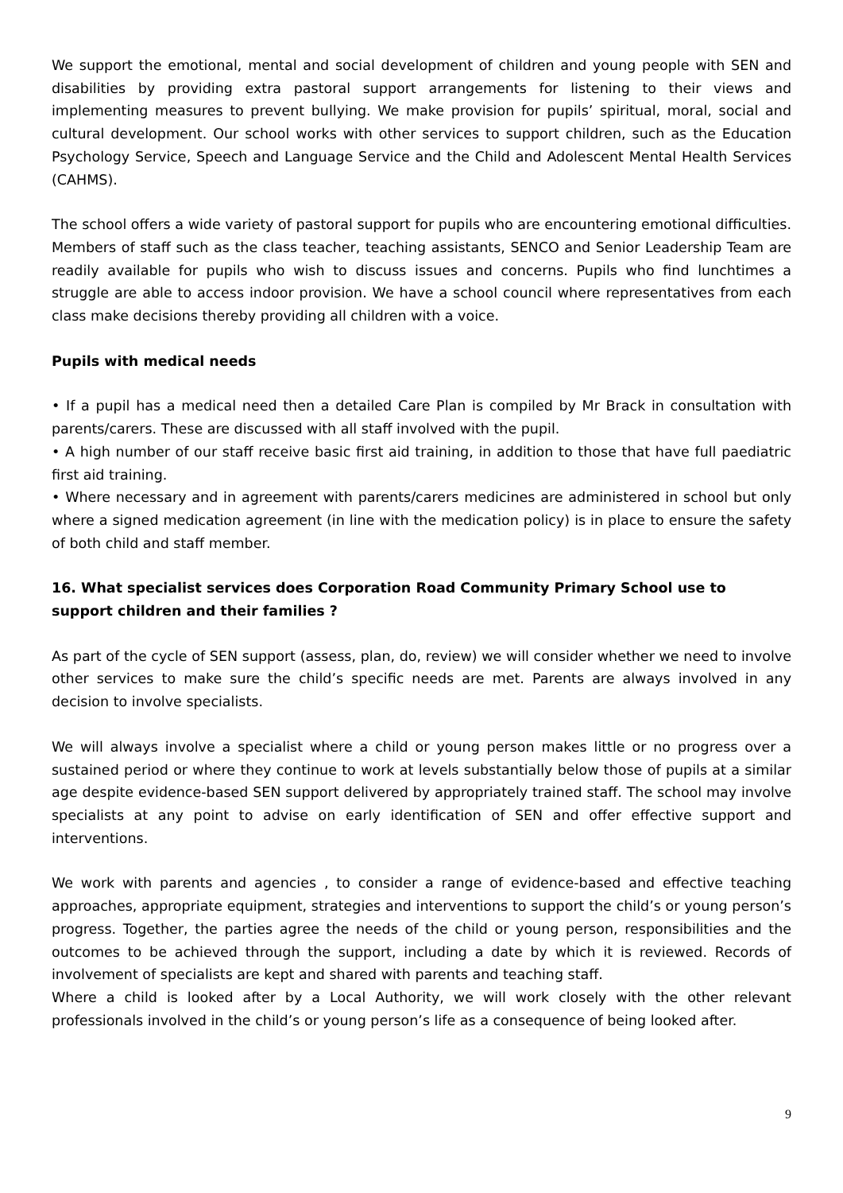We support the emotional, mental and social development of children and young people with SEN and disabilities by providing extra pastoral support arrangements for listening to their views and implementing measures to prevent bullying. We make provision for pupils’ spiritual, moral, social and cultural development. Our school works with other services to support children, such as the Education Psychology Service, Speech and Language Service and the Child and Adolescent Mental Health Services (CAHMS).
The school offers a wide variety of pastoral support for pupils who are encountering emotional difficulties. Members of staff such as the class teacher, teaching assistants, SENCO and Senior Leadership Team are readily available for pupils who wish to discuss issues and concerns. Pupils who find lunchtimes a struggle are able to access indoor provision. We have a school council where representatives from each class make decisions thereby providing all children with a voice.
Pupils with medical needs
• If a pupil has a medical need then a detailed Care Plan is compiled by Mr Brack in consultation with parents/carers. These are discussed with all staff involved with the pupil.
• A high number of our staff receive basic first aid training, in addition to those that have full paediatric first aid training.
• Where necessary and in agreement with parents/carers medicines are administered in school but only where a signed medication agreement (in line with the medication policy) is in place to ensure the safety of both child and staff member.
16. What specialist services does Corporation Road Community Primary School use to support children and their families ?
As part of the cycle of SEN support (assess, plan, do, review) we will consider whether we need to involve other services to make sure the child’s specific needs are met. Parents are always involved in any decision to involve specialists.
We will always involve a specialist where a child or young person makes little or no progress over a sustained period or where they continue to work at levels substantially below those of pupils at a similar age despite evidence-based SEN support delivered by appropriately trained staff. The school may involve specialists at any point to advise on early identification of SEN and offer effective support and interventions.
We work with parents and agencies , to consider a range of evidence-based and effective teaching approaches, appropriate equipment, strategies and interventions to support the child’s or young person’s progress. Together, the parties agree the needs of the child or young person, responsibilities and the outcomes to be achieved through the support, including a date by which it is reviewed. Records of involvement of specialists are kept and shared with parents and teaching staff.
Where a child is looked after by a Local Authority, we will work closely with the other relevant professionals involved in the child’s or young person’s life as a consequence of being looked after.
9